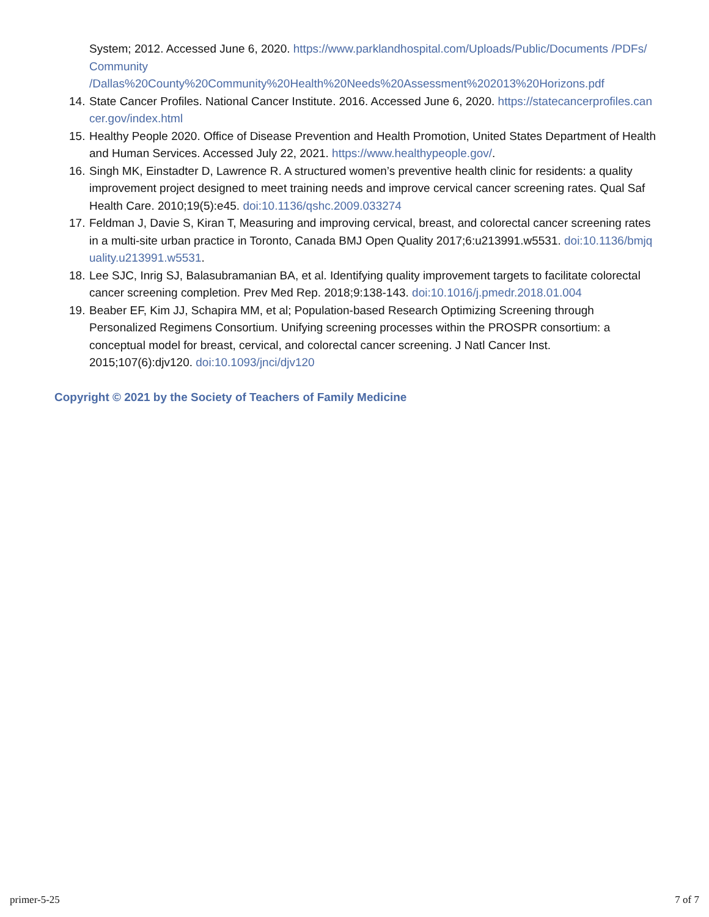System; 2012. Accessed June 6, 2020. https://www.parklandhospital.com/Uploads/Public/Documents /PDFs/Community
/Dallas%20County%20Community%20Health%20Needs%20Assessment%202013%20Horizons.pdf
14. State Cancer Profiles. National Cancer Institute. 2016. Accessed June 6, 2020. https://statecancerprofiles.cancer.gov/index.html
15. Healthy People 2020. Office of Disease Prevention and Health Promotion, United States Department of Health and Human Services. Accessed July 22, 2021. https://www.healthypeople.gov/.
16. Singh MK, Einstadter D, Lawrence R. A structured women’s preventive health clinic for residents: a quality improvement project designed to meet training needs and improve cervical cancer screening rates. Qual Saf Health Care. 2010;19(5):e45. doi:10.1136/qshc.2009.033274
17. Feldman J, Davie S, Kiran T, Measuring and improving cervical, breast, and colorectal cancer screening rates in a multi-site urban practice in Toronto, Canada BMJ Open Quality 2017;6:u213991.w5531. doi:10.1136/bmjquality.u213991.w5531.
18. Lee SJC, Inrig SJ, Balasubramanian BA, et al. Identifying quality improvement targets to facilitate colorectal cancer screening completion. Prev Med Rep. 2018;9:138-143. doi:10.1016/j.pmedr.2018.01.004
19. Beaber EF, Kim JJ, Schapira MM, et al; Population-based Research Optimizing Screening through Personalized Regimens Consortium. Unifying screening processes within the PROSPR consortium: a conceptual model for breast, cervical, and colorectal cancer screening. J Natl Cancer Inst. 2015;107(6):djv120. doi:10.1093/jnci/djv120
Copyright © 2021 by the Society of Teachers of Family Medicine
primer-5-25 7 of 7